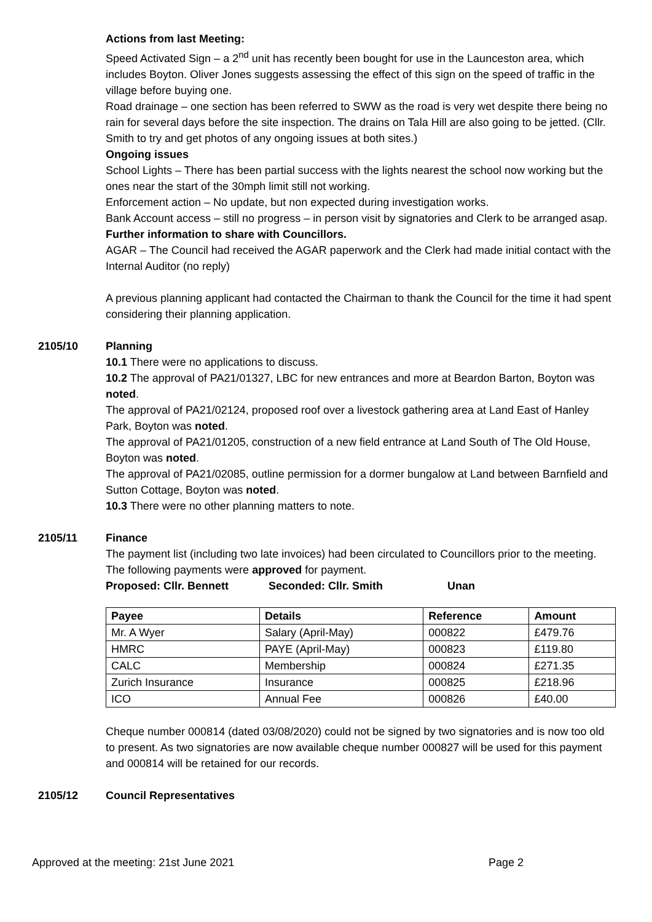Actions from last Meeting:
Speed Activated Sign – a 2<sup>nd</sup> unit has recently been bought for use in the Launceston area, which includes Boyton. Oliver Jones suggests assessing the effect of this sign on the speed of traffic in the village before buying one.
Road drainage – one section has been referred to SWW as the road is very wet despite there being no rain for several days before the site inspection. The drains on Tala Hill are also going to be jetted. (Cllr. Smith to try and get photos of any ongoing issues at both sites.)
Ongoing issues
School Lights – There has been partial success with the lights nearest the school now working but the ones near the start of the 30mph limit still not working.
Enforcement action – No update, but non expected during investigation works.
Bank Account access – still no progress – in person visit by signatories and Clerk to be arranged asap.
Further information to share with Councillors.
AGAR – The Council had received the AGAR paperwork and the Clerk had made initial contact with the Internal Auditor (no reply)
A previous planning applicant had contacted the Chairman to thank the Council for the time it had spent considering their planning application.
2105/10 Planning
10.1 There were no applications to discuss.
10.2 The approval of PA21/01327, LBC for new entrances and more at Beardon Barton, Boyton was noted.
The approval of PA21/02124, proposed roof over a livestock gathering area at Land East of Hanley Park, Boyton was noted.
The approval of PA21/01205, construction of a new field entrance at Land South of The Old House, Boyton was noted.
The approval of PA21/02085, outline permission for a dormer bungalow at Land between Barnfield and Sutton Cottage, Boyton was noted.
10.3 There were no other planning matters to note.
2105/11 Finance
The payment list (including two late invoices) had been circulated to Councillors prior to the meeting. The following payments were approved for payment.
Proposed: Cllr. Bennett Seconded: Cllr. Smith Unan
| Payee | Details | Reference | Amount |
| --- | --- | --- | --- |
| Mr. A Wyer | Salary (April-May) | 000822 | £479.76 |
| HMRC | PAYE (April-May) | 000823 | £119.80 |
| CALC | Membership | 000824 | £271.35 |
| Zurich Insurance | Insurance | 000825 | £218.96 |
| ICO | Annual Fee | 000826 | £40.00 |
Cheque number 000814 (dated 03/08/2020) could not be signed by two signatories and is now too old to present. As two signatories are now available cheque number 000827 will be used for this payment and 000814 will be retained for our records.
2105/12 Council Representatives
Approved at the meeting: 21st June 2021 Page 2